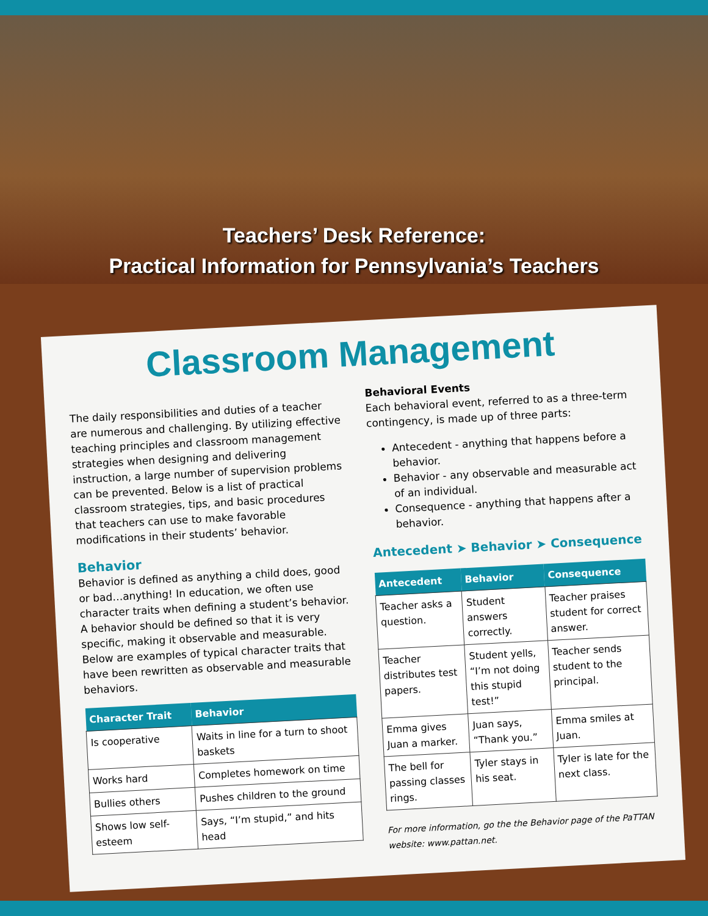Teachers’ Desk Reference:
Practical Information for Pennsylvania’s Teachers
Classroom Management
The daily responsibilities and duties of a teacher are numerous and challenging. By utilizing effective teaching principles and classroom management strategies when designing and delivering instruction, a large number of supervision problems can be prevented. Below is a list of practical classroom strategies, tips, and basic procedures that teachers can use to make favorable modifications in their students’ behavior.
Behavior
Behavior is defined as anything a child does, good or bad…anything! In education, we often use character traits when defining a student’s behavior. A behavior should be defined so that it is very specific, making it observable and measurable. Below are examples of typical character traits that have been rewritten as observable and measurable behaviors.
| Character Trait | Behavior |
| --- | --- |
| Is cooperative | Waits in line for a turn to shoot baskets |
| Works hard | Completes homework on time |
| Bullies others | Pushes children to the ground |
| Shows low self-esteem | Says, “I’m stupid,” and hits head |
Behavioral Events
Each behavioral event, referred to as a three-term contingency, is made up of three parts:
Antecedent - anything that happens before a behavior.
Behavior - any observable and measurable act of an individual.
Consequence - anything that happens after a behavior.
Antecedent ➤ Behavior ➤ Consequence
| Antecedent | Behavior | Consequence |
| --- | --- | --- |
| Teacher asks a question. | Student answers correctly. | Teacher praises student for correct answer. |
| Teacher distributes test papers. | Student yells, “I’m not doing this stupid test!” | Teacher sends student to the principal. |
| Emma gives Juan a marker. | Juan says, “Thank you.” | Emma smiles at Juan. |
| The bell for passing classes rings. | Tyler stays in his seat. | Tyler is late for the next class. |
For more information, go the the Behavior page of the PaTTAN website: www.pattan.net.